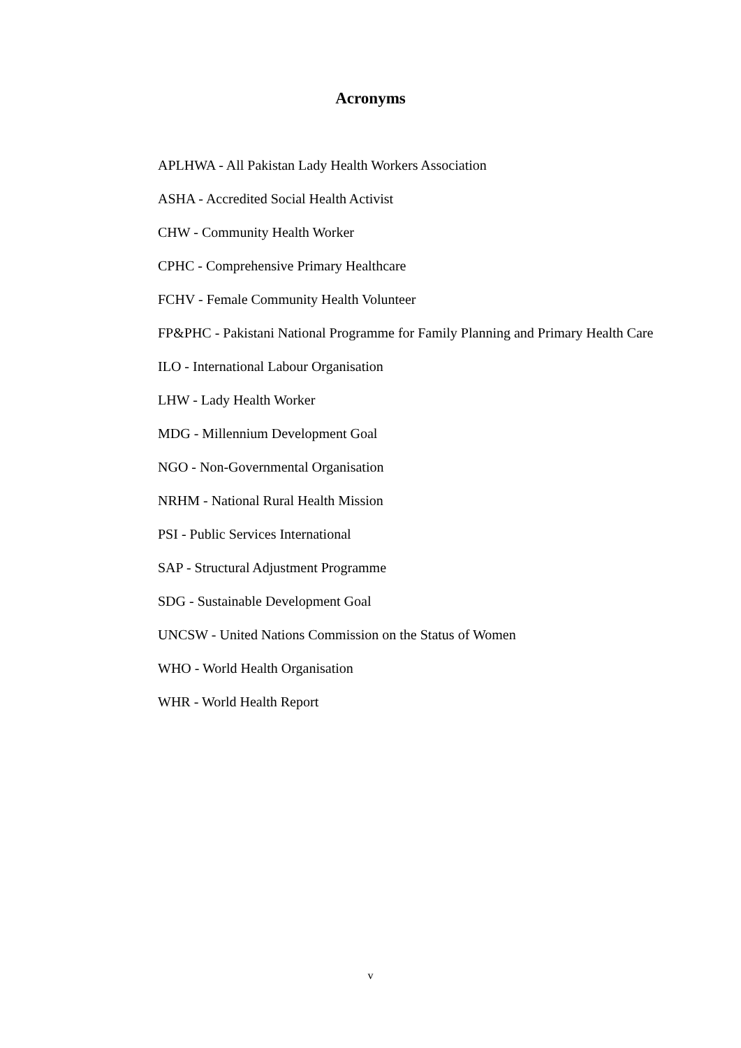Acronyms
APLHWA - All Pakistan Lady Health Workers Association
ASHA - Accredited Social Health Activist
CHW - Community Health Worker
CPHC - Comprehensive Primary Healthcare
FCHV - Female Community Health Volunteer
FP&PHC - Pakistani National Programme for Family Planning and Primary Health Care
ILO - International Labour Organisation
LHW - Lady Health Worker
MDG - Millennium Development Goal
NGO - Non-Governmental Organisation
NRHM - National Rural Health Mission
PSI - Public Services International
SAP - Structural Adjustment Programme
SDG - Sustainable Development Goal
UNCSW - United Nations Commission on the Status of Women
WHO - World Health Organisation
WHR - World Health Report
v